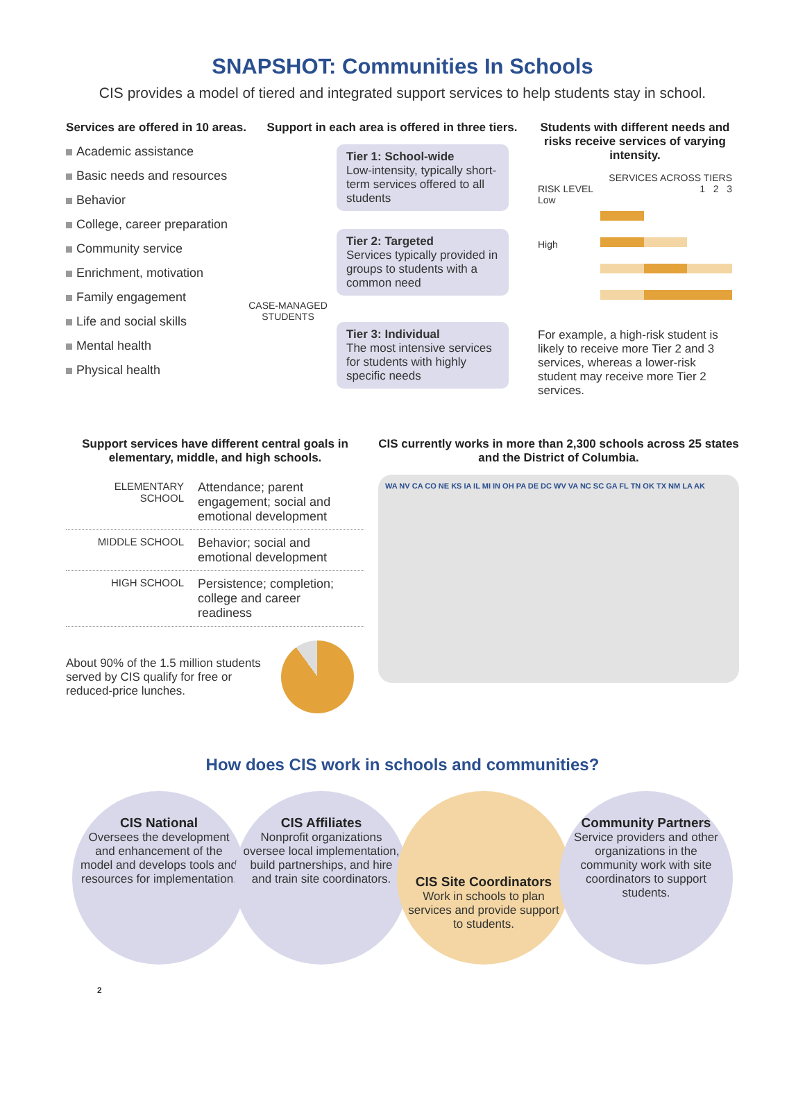SNAPSHOT: Communities In Schools
CIS provides a model of tiered and integrated support services to help students stay in school.
Services are offered in 10 areas.
Academic assistance
Basic needs and resources
Behavior
College, career preparation
Community service
Enrichment, motivation
Family engagement
Life and social skills
Mental health
Physical health
Support in each area is offered in three tiers.
Tier 1: School-wide
Low-intensity, typically short-term services offered to all students
Tier 2: Targeted
Services typically provided in groups to students with a common need
CASE-MANAGED STUDENTS
Tier 3: Individual
The most intensive services for students with highly specific needs
Students with different needs and risks receive services of varying intensity.
SERVICES ACROSS TIERS
RISK LEVEL 1 2 3
Low
High
For example, a high-risk student is likely to receive more Tier 2 and 3 services, whereas a lower-risk student may receive more Tier 2 services.
Support services have different central goals in elementary, middle, and high schools.
| ELEMENTARY SCHOOL | Attendance; parent engagement; social and emotional development |
| MIDDLE SCHOOL | Behavior; social and emotional development |
| HIGH SCHOOL | Persistence; completion; college and career readiness |
About 90% of the 1.5 million students served by CIS qualify for free or reduced-price lunches.
CIS currently works in more than 2,300 schools across 25 states and the District of Columbia.
WA NV CA CO NE KS IA IL MI IN OH PA DE DC WV VA NC SC GA FL TN OK TX NM LA AK
How does CIS work in schools and communities?
CIS National
Oversees the development and enhancement of the model and develops tools and resources for implementation.
CIS Affiliates
Nonprofit organizations oversee local implementation, build partnerships, and hire and train site coordinators.
CIS Site Coordinators
Work in schools to plan services and provide support to students.
Community Partners
Service providers and other organizations in the community work with site coordinators to support students.
2